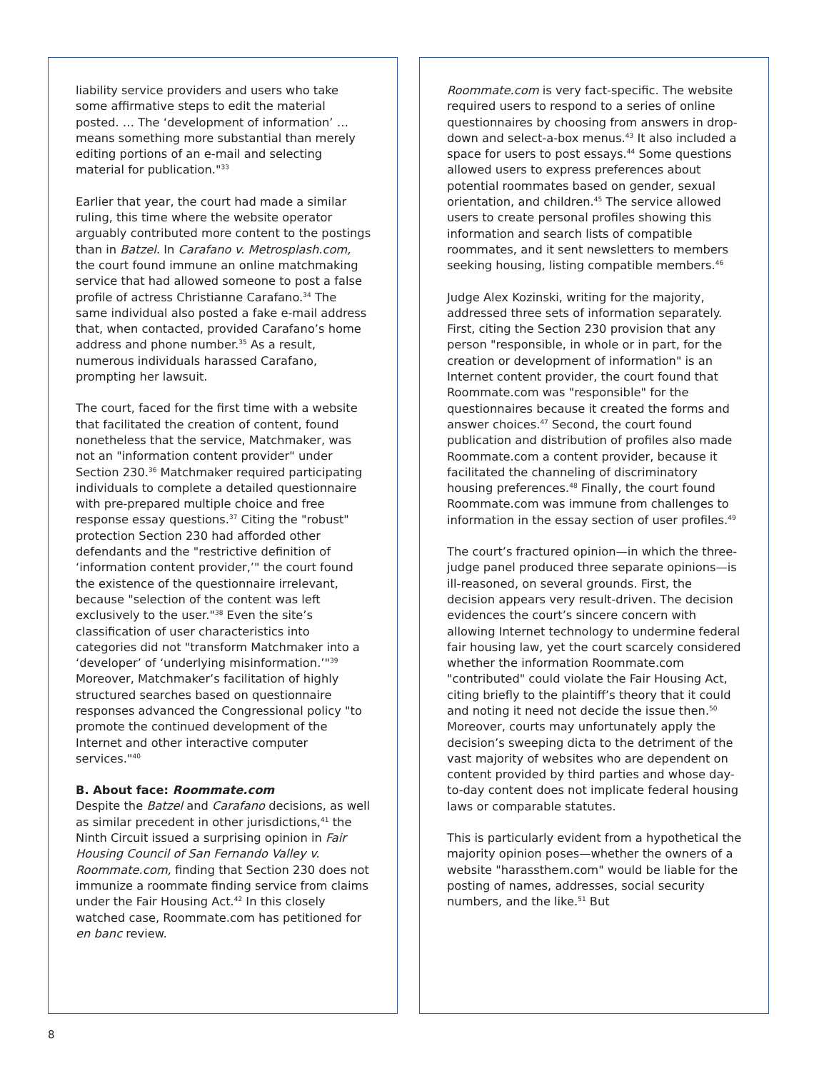liability service providers and users who take some affirmative steps to edit the material posted. … The ‘development of information’ … means something more substantial than merely editing portions of an e-mail and selecting material for publication."<sup>33</sup>
Earlier that year, the court had made a similar ruling, this time where the website operator arguably contributed more content to the postings than in Batzel. In Carafano v. Metrosplash.com, the court found immune an online matchmaking service that had allowed someone to post a false profile of actress Christianne Carafano.<sup>34</sup> The same individual also posted a fake e-mail address that, when contacted, provided Carafano’s home address and phone number.<sup>35</sup> As a result, numerous individuals harassed Carafano, prompting her lawsuit.
The court, faced for the first time with a website that facilitated the creation of content, found nonetheless that the service, Matchmaker, was not an "information content provider" under Section 230.<sup>36</sup> Matchmaker required participating individuals to complete a detailed questionnaire with pre-prepared multiple choice and free response essay questions.<sup>37</sup> Citing the "robust" protection Section 230 had afforded other defendants and the "restrictive definition of ‘information content provider,’" the court found the existence of the questionnaire irrelevant, because "selection of the content was left exclusively to the user."<sup>38</sup> Even the site’s classification of user characteristics into categories did not "transform Matchmaker into a ‘developer’ of ‘underlying misinformation.’"<sup>39</sup> Moreover, Matchmaker’s facilitation of highly structured searches based on questionnaire responses advanced the Congressional policy "to promote the continued development of the Internet and other interactive computer services."<sup>40</sup>
B. About face: Roommate.com
Despite the Batzel and Carafano decisions, as well as similar precedent in other jurisdictions,<sup>41</sup> the Ninth Circuit issued a surprising opinion in Fair Housing Council of San Fernando Valley v. Roommate.com, finding that Section 230 does not immunize a roommate finding service from claims under the Fair Housing Act.<sup>42</sup> In this closely watched case, Roommate.com has petitioned for en banc review.
Roommate.com is very fact-specific. The website required users to respond to a series of online questionnaires by choosing from answers in drop-down and select-a-box menus.<sup>43</sup> It also included a space for users to post essays.<sup>44</sup> Some questions allowed users to express preferences about potential roommates based on gender, sexual orientation, and children.<sup>45</sup> The service allowed users to create personal profiles showing this information and search lists of compatible roommates, and it sent newsletters to members seeking housing, listing compatible members.<sup>46</sup>
Judge Alex Kozinski, writing for the majority, addressed three sets of information separately. First, citing the Section 230 provision that any person "responsible, in whole or in part, for the creation or development of information" is an Internet content provider, the court found that Roommate.com was "responsible" for the questionnaires because it created the forms and answer choices.<sup>47</sup> Second, the court found publication and distribution of profiles also made Roommate.com a content provider, because it facilitated the channeling of discriminatory housing preferences.<sup>48</sup> Finally, the court found Roommate.com was immune from challenges to information in the essay section of user profiles.<sup>49</sup>
The court’s fractured opinion—in which the three-judge panel produced three separate opinions—is ill-reasoned, on several grounds. First, the decision appears very result-driven. The decision evidences the court’s sincere concern with allowing Internet technology to undermine federal fair housing law, yet the court scarcely considered whether the information Roommate.com "contributed" could violate the Fair Housing Act, citing briefly to the plaintiff’s theory that it could and noting it need not decide the issue then.<sup>50</sup> Moreover, courts may unfortunately apply the decision’s sweeping dicta to the detriment of the vast majority of websites who are dependent on content provided by third parties and whose day-to-day content does not implicate federal housing laws or comparable statutes.
This is particularly evident from a hypothetical the majority opinion poses—whether the owners of a website "harassthem.com" would be liable for the posting of names, addresses, social security numbers, and the like.<sup>51</sup> But
8